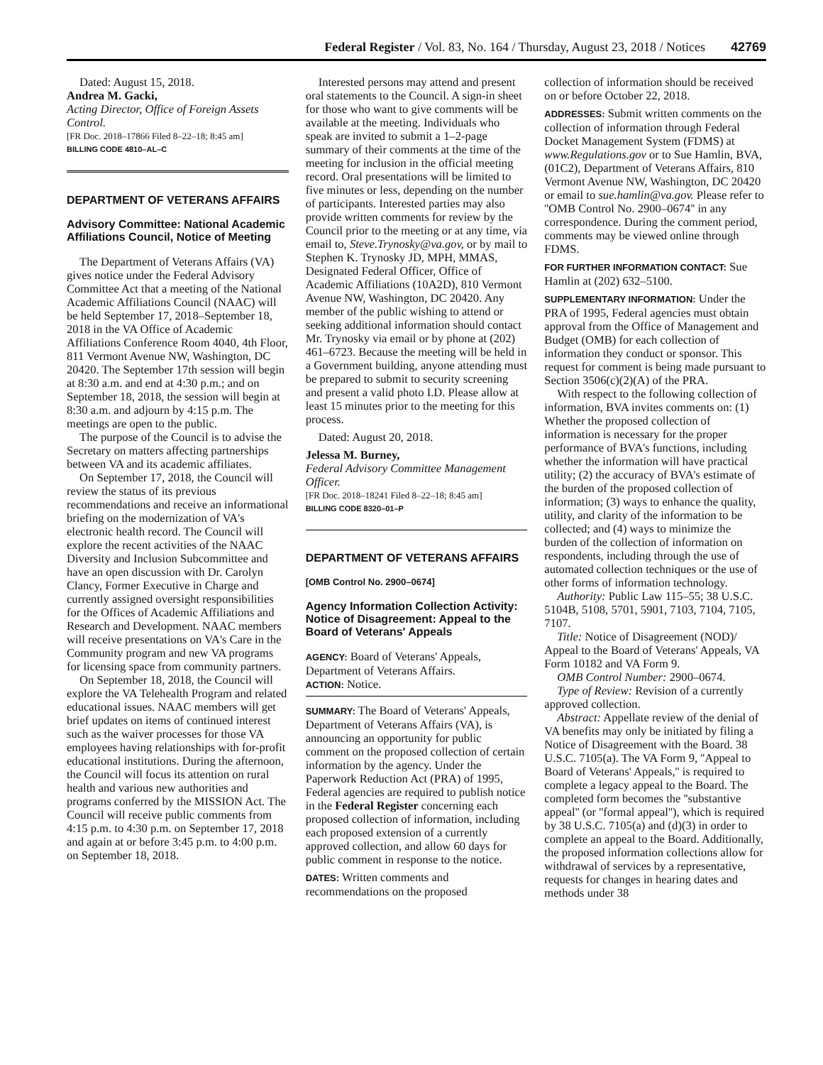Federal Register / Vol. 83, No. 164 / Thursday, August 23, 2018 / Notices 42769
Dated: August 15, 2018.
Andrea M. Gacki,
Acting Director, Office of Foreign Assets Control.
[FR Doc. 2018–17866 Filed 8–22–18; 8:45 am]
BILLING CODE 4810–AL–C
DEPARTMENT OF VETERANS AFFAIRS
Advisory Committee: National Academic Affiliations Council, Notice of Meeting
The Department of Veterans Affairs (VA) gives notice under the Federal Advisory Committee Act that a meeting of the National Academic Affiliations Council (NAAC) will be held September 17, 2018–September 18, 2018 in the VA Office of Academic Affiliations Conference Room 4040, 4th Floor, 811 Vermont Avenue NW, Washington, DC 20420. The September 17th session will begin at 8:30 a.m. and end at 4:30 p.m.; and on September 18, 2018, the session will begin at 8:30 a.m. and adjourn by 4:15 p.m. The meetings are open to the public.
The purpose of the Council is to advise the Secretary on matters affecting partnerships between VA and its academic affiliates.
On September 17, 2018, the Council will review the status of its previous recommendations and receive an informational briefing on the modernization of VA's electronic health record. The Council will explore the recent activities of the NAAC Diversity and Inclusion Subcommittee and have an open discussion with Dr. Carolyn Clancy, Former Executive in Charge and currently assigned oversight responsibilities for the Offices of Academic Affiliations and Research and Development. NAAC members will receive presentations on VA's Care in the Community program and new VA programs for licensing space from community partners.
On September 18, 2018, the Council will explore the VA Telehealth Program and related educational issues. NAAC members will get brief updates on items of continued interest such as the waiver processes for those VA employees having relationships with for-profit educational institutions. During the afternoon, the Council will focus its attention on rural health and various new authorities and programs conferred by the MISSION Act. The Council will receive public comments from 4:15 p.m. to 4:30 p.m. on September 17, 2018 and again at or before 3:45 p.m. to 4:00 p.m. on September 18, 2018.
Interested persons may attend and present oral statements to the Council. A sign-in sheet for those who want to give comments will be available at the meeting. Individuals who speak are invited to submit a 1–2-page summary of their comments at the time of the meeting for inclusion in the official meeting record. Oral presentations will be limited to five minutes or less, depending on the number of participants. Interested parties may also provide written comments for review by the Council prior to the meeting or at any time, via email to, Steve.Trynosky@va.gov, or by mail to Stephen K. Trynosky JD, MPH, MMAS, Designated Federal Officer, Office of Academic Affiliations (10A2D), 810 Vermont Avenue NW, Washington, DC 20420. Any member of the public wishing to attend or seeking additional information should contact Mr. Trynosky via email or by phone at (202) 461–6723. Because the meeting will be held in a Government building, anyone attending must be prepared to submit to security screening and present a valid photo I.D. Please allow at least 15 minutes prior to the meeting for this process.
Dated: August 20, 2018.
Jelessa M. Burney,
Federal Advisory Committee Management Officer.
[FR Doc. 2018–18241 Filed 8–22–18; 8:45 am]
BILLING CODE 8320–01–P
DEPARTMENT OF VETERANS AFFAIRS
[OMB Control No. 2900–0674]
Agency Information Collection Activity: Notice of Disagreement: Appeal to the Board of Veterans' Appeals
AGENCY: Board of Veterans' Appeals, Department of Veterans Affairs.
ACTION: Notice.
SUMMARY: The Board of Veterans' Appeals, Department of Veterans Affairs (VA), is announcing an opportunity for public comment on the proposed collection of certain information by the agency. Under the Paperwork Reduction Act (PRA) of 1995, Federal agencies are required to publish notice in the Federal Register concerning each proposed collection of information, including each proposed extension of a currently approved collection, and allow 60 days for public comment in response to the notice.
DATES: Written comments and recommendations on the proposed
collection of information should be received on or before October 22, 2018.
ADDRESSES: Submit written comments on the collection of information through Federal Docket Management System (FDMS) at www.Regulations.gov or to Sue Hamlin, BVA, (01C2), Department of Veterans Affairs, 810 Vermont Avenue NW, Washington, DC 20420 or email to sue.hamlin@va.gov. Please refer to ''OMB Control No. 2900–0674'' in any correspondence. During the comment period, comments may be viewed online through FDMS.
FOR FURTHER INFORMATION CONTACT: Sue Hamlin at (202) 632–5100.
SUPPLEMENTARY INFORMATION: Under the PRA of 1995, Federal agencies must obtain approval from the Office of Management and Budget (OMB) for each collection of information they conduct or sponsor. This request for comment is being made pursuant to Section 3506(c)(2)(A) of the PRA.
With respect to the following collection of information, BVA invites comments on: (1) Whether the proposed collection of information is necessary for the proper performance of BVA's functions, including whether the information will have practical utility; (2) the accuracy of BVA's estimate of the burden of the proposed collection of information; (3) ways to enhance the quality, utility, and clarity of the information to be collected; and (4) ways to minimize the burden of the collection of information on respondents, including through the use of automated collection techniques or the use of other forms of information technology.
Authority: Public Law 115–55; 38 U.S.C. 5104B, 5108, 5701, 5901, 7103, 7104, 7105, 7107.
Title: Notice of Disagreement (NOD)/ Appeal to the Board of Veterans' Appeals, VA Form 10182 and VA Form 9.
OMB Control Number: 2900–0674.
Type of Review: Revision of a currently approved collection.
Abstract: Appellate review of the denial of VA benefits may only be initiated by filing a Notice of Disagreement with the Board. 38 U.S.C. 7105(a). The VA Form 9, ''Appeal to Board of Veterans' Appeals,'' is required to complete a legacy appeal to the Board. The completed form becomes the ''substantive appeal'' (or ''formal appeal''), which is required by 38 U.S.C. 7105(a) and (d)(3) in order to complete an appeal to the Board. Additionally, the proposed information collections allow for withdrawal of services by a representative, requests for changes in hearing dates and methods under 38